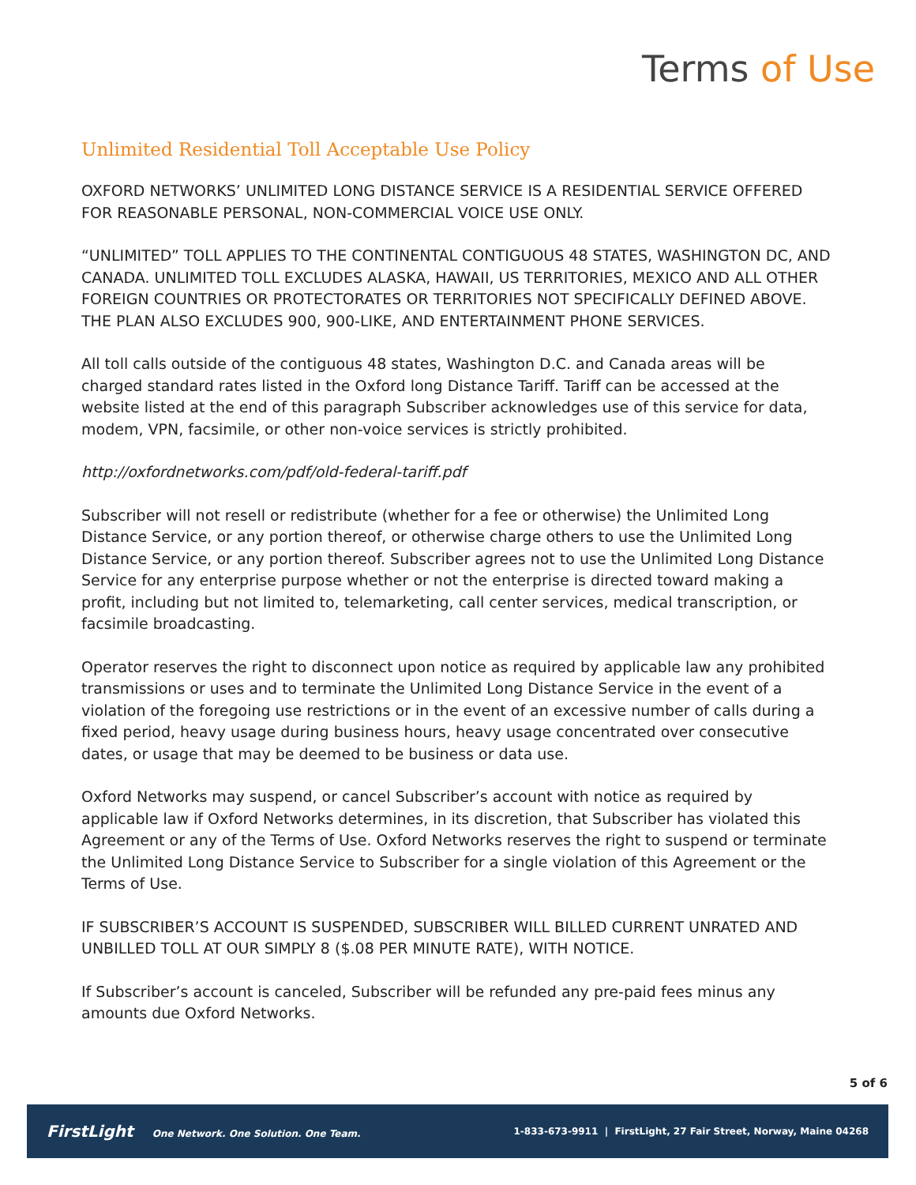Terms of Use
Unlimited Residential Toll Acceptable Use Policy
OXFORD NETWORKS’ UNLIMITED LONG DISTANCE SERVICE IS A RESIDENTIAL SERVICE OFFERED FOR REASONABLE PERSONAL, NON-COMMERCIAL VOICE USE ONLY.
“UNLIMITED” TOLL APPLIES TO THE CONTINENTAL CONTIGUOUS 48 STATES, WASHINGTON DC, AND CANADA. UNLIMITED TOLL EXCLUDES ALASKA, HAWAII, US TERRITORIES, MEXICO AND ALL OTHER FOREIGN COUNTRIES OR PROTECTORATES OR TERRITORIES NOT SPECIFICALLY DEFINED ABOVE. THE PLAN ALSO EXCLUDES 900, 900-LIKE, AND ENTERTAINMENT PHONE SERVICES.
All toll calls outside of the contiguous 48 states, Washington D.C. and Canada areas will be charged standard rates listed in the Oxford long Distance Tariff. Tariff can be accessed at the website listed at the end of this paragraph Subscriber acknowledges use of this service for data, modem, VPN, facsimile, or other non-voice services is strictly prohibited.
http://oxfordnetworks.com/pdf/old-federal-tariff.pdf
Subscriber will not resell or redistribute (whether for a fee or otherwise) the Unlimited Long Distance Service, or any portion thereof, or otherwise charge others to use the Unlimited Long Distance Service, or any portion thereof. Subscriber agrees not to use the Unlimited Long Distance Service for any enterprise purpose whether or not the enterprise is directed toward making a profit, including but not limited to, telemarketing, call center services, medical transcription, or facsimile broadcasting.
Operator reserves the right to disconnect upon notice as required by applicable law any prohibited transmissions or uses and to terminate the Unlimited Long Distance Service in the event of a violation of the foregoing use restrictions or in the event of an excessive number of calls during a fixed period, heavy usage during business hours, heavy usage concentrated over consecutive dates, or usage that may be deemed to be business or data use.
Oxford Networks may suspend, or cancel Subscriber’s account with notice as required by applicable law if Oxford Networks determines, in its discretion, that Subscriber has violated this Agreement or any of the Terms of Use. Oxford Networks reserves the right to suspend or terminate the Unlimited Long Distance Service to Subscriber for a single violation of this Agreement or the Terms of Use.
IF SUBSCRIBER’S ACCOUNT IS SUSPENDED, SUBSCRIBER WILL BILLED CURRENT UNRATED AND UNBILLED TOLL AT OUR SIMPLY 8 ($.08 PER MINUTE RATE), WITH NOTICE.
If Subscriber’s account is canceled, Subscriber will be refunded any pre-paid fees minus any amounts due Oxford Networks.
5 of 6
FirstLight One Network. One Solution. One Team.
1-833-673-9911 | FirstLight, 27 Fair Street, Norway, Maine 04268